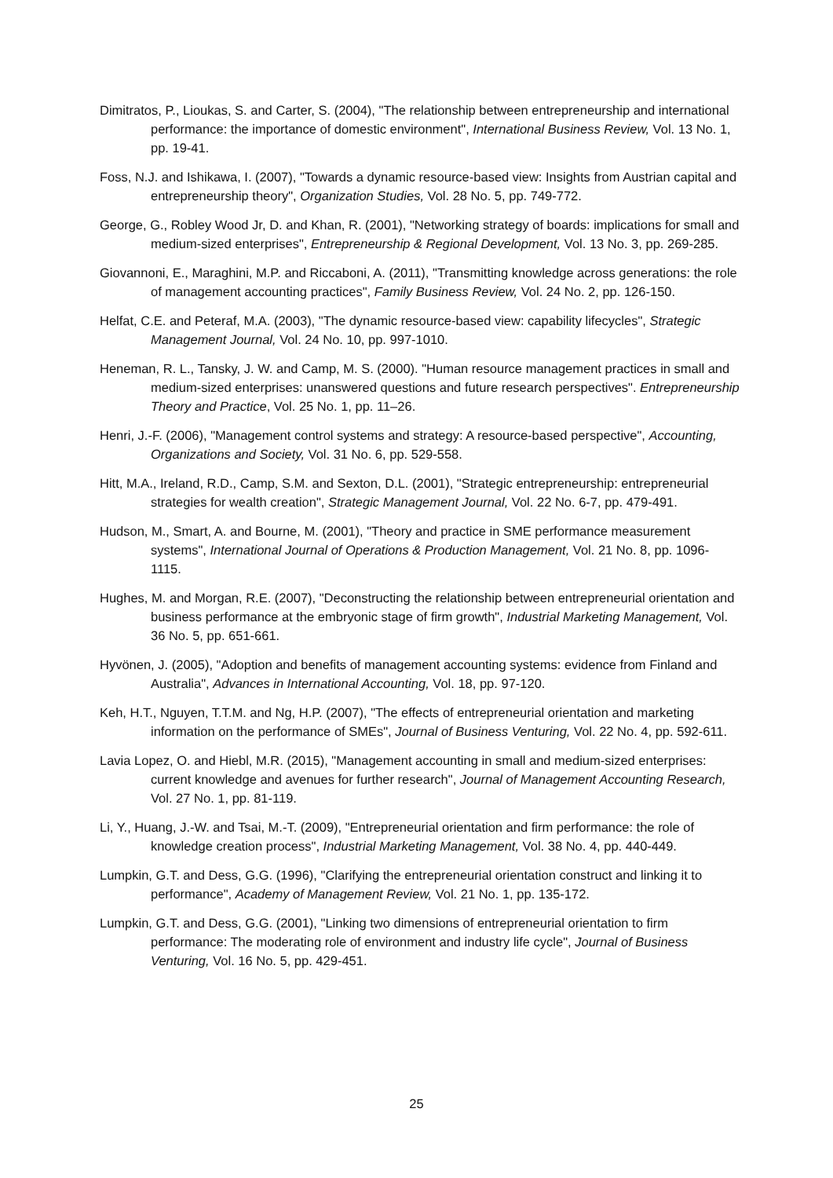Dimitratos, P., Lioukas, S. and Carter, S. (2004), "The relationship between entrepreneurship and international performance: the importance of domestic environment", International Business Review, Vol. 13 No. 1, pp. 19-41.
Foss, N.J. and Ishikawa, I. (2007), "Towards a dynamic resource-based view: Insights from Austrian capital and entrepreneurship theory", Organization Studies, Vol. 28 No. 5, pp. 749-772.
George, G., Robley Wood Jr, D. and Khan, R. (2001), "Networking strategy of boards: implications for small and medium-sized enterprises", Entrepreneurship & Regional Development, Vol. 13 No. 3, pp. 269-285.
Giovannoni, E., Maraghini, M.P. and Riccaboni, A. (2011), "Transmitting knowledge across generations: the role of management accounting practices", Family Business Review, Vol. 24 No. 2, pp. 126-150.
Helfat, C.E. and Peteraf, M.A. (2003), "The dynamic resource-based view: capability lifecycles", Strategic Management Journal, Vol. 24 No. 10, pp. 997-1010.
Heneman, R. L., Tansky, J. W. and Camp, M. S. (2000). "Human resource management practices in small and medium-sized enterprises: unanswered questions and future research perspectives". Entrepreneurship Theory and Practice, Vol. 25 No. 1, pp. 11–26.
Henri, J.-F. (2006), "Management control systems and strategy: A resource-based perspective", Accounting, Organizations and Society, Vol. 31 No. 6, pp. 529-558.
Hitt, M.A., Ireland, R.D., Camp, S.M. and Sexton, D.L. (2001), "Strategic entrepreneurship: entrepreneurial strategies for wealth creation", Strategic Management Journal, Vol. 22 No. 6-7, pp. 479-491.
Hudson, M., Smart, A. and Bourne, M. (2001), "Theory and practice in SME performance measurement systems", International Journal of Operations & Production Management, Vol. 21 No. 8, pp. 1096-1115.
Hughes, M. and Morgan, R.E. (2007), "Deconstructing the relationship between entrepreneurial orientation and business performance at the embryonic stage of firm growth", Industrial Marketing Management, Vol. 36 No. 5, pp. 651-661.
Hyvönen, J. (2005), "Adoption and benefits of management accounting systems: evidence from Finland and Australia", Advances in International Accounting, Vol. 18, pp. 97-120.
Keh, H.T., Nguyen, T.T.M. and Ng, H.P. (2007), "The effects of entrepreneurial orientation and marketing information on the performance of SMEs", Journal of Business Venturing, Vol. 22 No. 4, pp. 592-611.
Lavia Lopez, O. and Hiebl, M.R. (2015), "Management accounting in small and medium-sized enterprises: current knowledge and avenues for further research", Journal of Management Accounting Research, Vol. 27 No. 1, pp. 81-119.
Li, Y., Huang, J.-W. and Tsai, M.-T. (2009), "Entrepreneurial orientation and firm performance: the role of knowledge creation process", Industrial Marketing Management, Vol. 38 No. 4, pp. 440-449.
Lumpkin, G.T. and Dess, G.G. (1996), "Clarifying the entrepreneurial orientation construct and linking it to performance", Academy of Management Review, Vol. 21 No. 1, pp. 135-172.
Lumpkin, G.T. and Dess, G.G. (2001), "Linking two dimensions of entrepreneurial orientation to firm performance: The moderating role of environment and industry life cycle", Journal of Business Venturing, Vol. 16 No. 5, pp. 429-451.
25